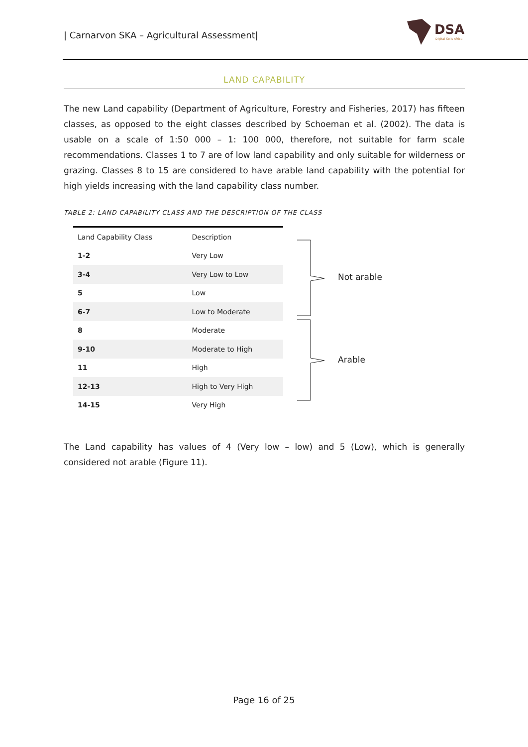| Carnarvon SKA – Agricultural Assessment|
DSA
Digital Soils Africa
LAND CAPABILITY
The new Land capability (Department of Agriculture, Forestry and Fisheries, 2017) has fifteen classes, as opposed to the eight classes described by Schoeman et al. (2002). The data is usable on a scale of 1:50 000 – 1: 100 000, therefore, not suitable for farm scale recommendations. Classes 1 to 7 are of low land capability and only suitable for wilderness or grazing. Classes 8 to 15 are considered to have arable land capability with the potential for high yields increasing with the land capability class number.
TABLE 2: LAND CAPABILITY CLASS AND THE DESCRIPTION OF THE CLASS
| Land Capability Class | Description |
| --- | --- |
| 1-2 | Very Low |
| 3-4 | Very Low to Low |
| 5 | Low |
| 6-7 | Low to Moderate |
| 8 | Moderate |
| 9-10 | Moderate to High |
| 11 | High |
| 12-13 | High to Very High |
| 14-15 | Very High |
Not arable
Arable
The Land capability has values of 4 (Very low – low) and 5 (Low), which is generally considered not arable (Figure 11).
Page 16 of 25